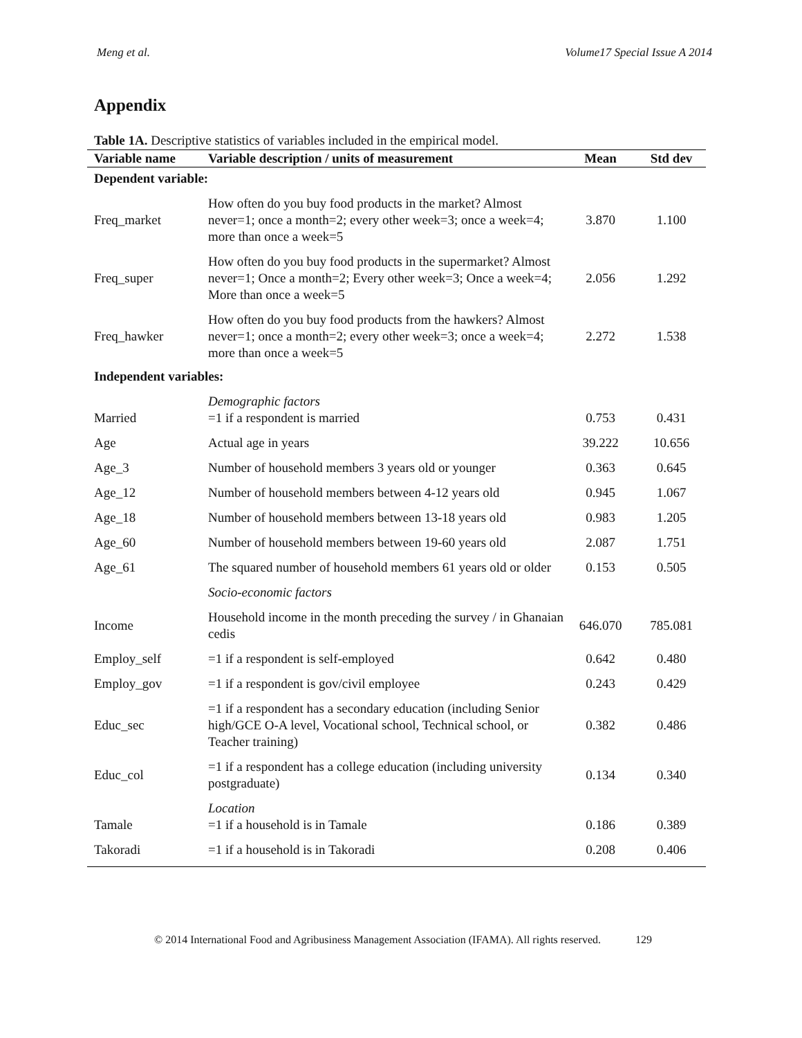Meng et al. Volume17 Special Issue A 2014
Appendix
Table 1A. Descriptive statistics of variables included in the empirical model.
| Variable name | Variable description / units of measurement | Mean | Std dev |
| --- | --- | --- | --- |
| Dependent variable: | | | |
| Freq_market | How often do you buy food products in the market? Almost never=1; once a month=2; every other week=3; once a week=4; more than once a week=5 | 3.870 | 1.100 |
| Freq_super | How often do you buy food products in the supermarket? Almost never=1; Once a month=2; Every other week=3; Once a week=4; More than once a week=5 | 2.056 | 1.292 |
| Freq_hawker | How often do you buy food products from the hawkers? Almost never=1; once a month=2; every other week=3; once a week=4; more than once a week=5 | 2.272 | 1.538 |
| Independent variables: | | | |
| Married | Demographic factors =1 if a respondent is married | 0.753 | 0.431 |
| Age | Actual age in years | 39.222 | 10.656 |
| Age_3 | Number of household members 3 years old or younger | 0.363 | 0.645 |
| Age_12 | Number of household members between 4-12 years old | 0.945 | 1.067 |
| Age_18 | Number of household members between 13-18 years old | 0.983 | 1.205 |
| Age_60 | Number of household members between 19-60 years old | 2.087 | 1.751 |
| Age_61 | The squared number of household members 61 years old or older | 0.153 | 0.505 |
| | Socio-economic factors | | |
| Income | Household income in the month preceding the survey / in Ghanaian cedis | 646.070 | 785.081 |
| Employ_self | =1 if a respondent is self-employed | 0.642 | 0.480 |
| Employ_gov | =1 if a respondent is gov/civil employee | 0.243 | 0.429 |
| Educ_sec | =1 if a respondent has a secondary education (including Senior high/GCE O-A level, Vocational school, Technical school, or Teacher training) | 0.382 | 0.486 |
| Educ_col | =1 if a respondent has a college education (including university postgraduate) | 0.134 | 0.340 |
| Tamale | Location =1 if a household is in Tamale | 0.186 | 0.389 |
| Takoradi | =1 if a household is in Takoradi | 0.208 | 0.406 |
© 2014 International Food and Agribusiness Management Association (IFAMA). All rights reserved. 129